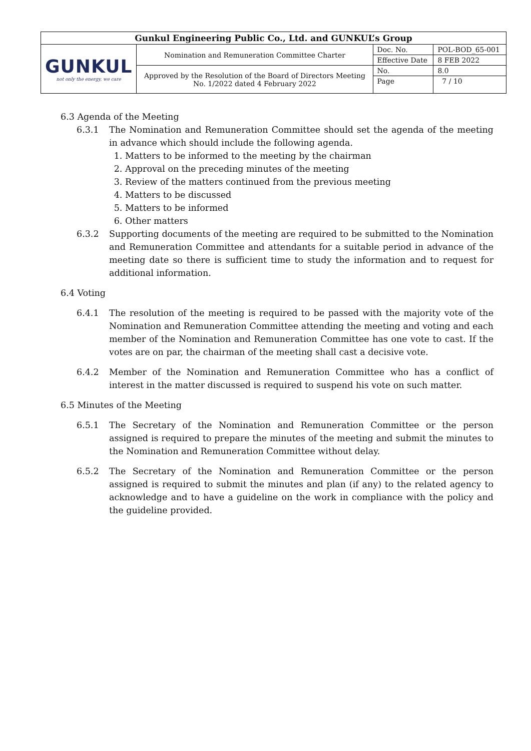| Gunkul Engineering Public Co., Ltd. and GUNKUL’s Group | | | |
| GUNKUL not only the energy, we care | Nomination and Remuneration Committee Charter | Doc. No. | POL-BOD_65-001 |
| | | Effective Date | 8 FEB 2022 |
| | Approved by the Resolution of the Board of Directors Meeting No. 1/2022 dated 4 February 2022 | No. | 8.0 |
| | | Page | 7 / 10 |
6.3 Agenda of the Meeting
6.3.1 The Nomination and Remuneration Committee should set the agenda of the meeting in advance which should include the following agenda.
1. Matters to be informed to the meeting by the chairman
2. Approval on the preceding minutes of the meeting
3. Review of the matters continued from the previous meeting
4. Matters to be discussed
5. Matters to be informed
6. Other matters
6.3.2 Supporting documents of the meeting are required to be submitted to the Nomination and Remuneration Committee and attendants for a suitable period in advance of the meeting date so there is sufficient time to study the information and to request for additional information.
6.4 Voting
6.4.1 The resolution of the meeting is required to be passed with the majority vote of the Nomination and Remuneration Committee attending the meeting and voting and each member of the Nomination and Remuneration Committee has one vote to cast. If the votes are on par, the chairman of the meeting shall cast a decisive vote.
6.4.2 Member of the Nomination and Remuneration Committee who has a conflict of interest in the matter discussed is required to suspend his vote on such matter.
6.5 Minutes of the Meeting
6.5.1 The Secretary of the Nomination and Remuneration Committee or the person assigned is required to prepare the minutes of the meeting and submit the minutes to the Nomination and Remuneration Committee without delay.
6.5.2 The Secretary of the Nomination and Remuneration Committee or the person assigned is required to submit the minutes and plan (if any) to the related agency to acknowledge and to have a guideline on the work in compliance with the policy and the guideline provided.